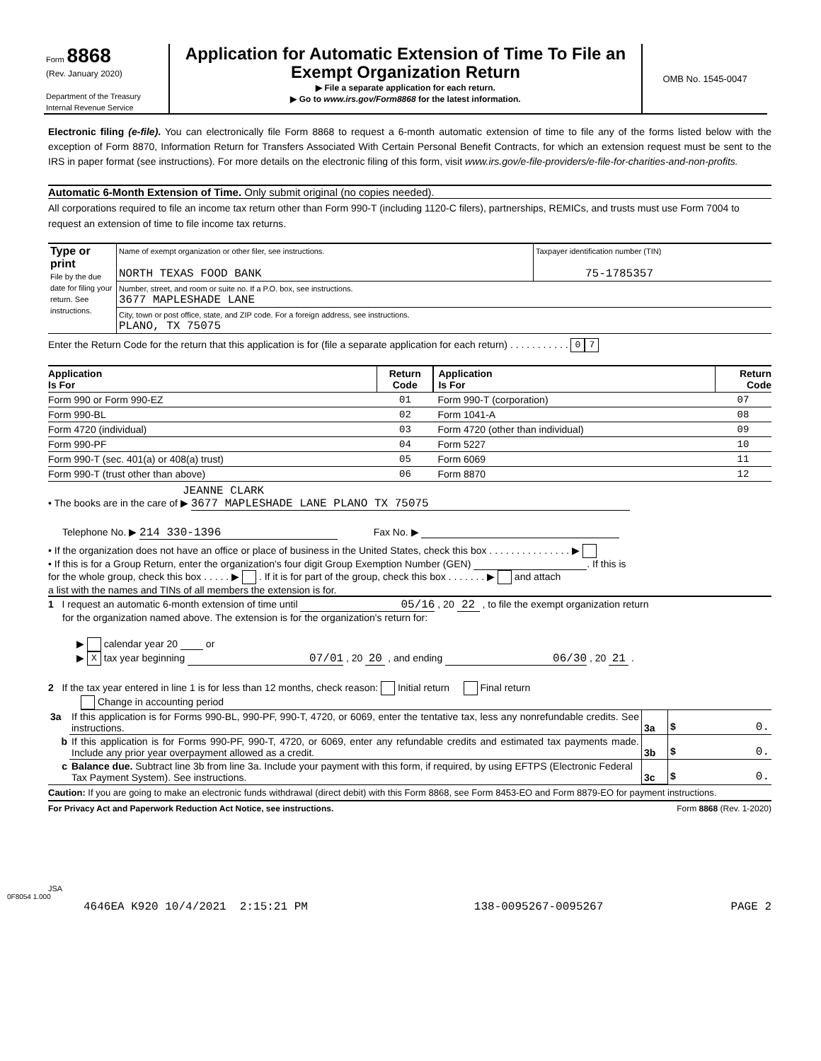| Form 8868 (Rev. January 2020) Department of the Treasury Internal Revenue Service | Application for Automatic Extension of Time To File an Exempt Organization Return ▶ File a separate application for each return. ▶ Go to www.irs.gov/Form8868 for the latest information. | OMB No. 1545-0047 |
Electronic filing (e-file). You can electronically file Form 8868 to request a 6-month automatic extension of time to file any of the forms listed below with the exception of Form 8870, Information Return for Transfers Associated With Certain Personal Benefit Contracts, for which an extension request must be sent to the IRS in paper format (see instructions). For more details on the electronic filing of this form, visit www.irs.gov/e-file-providers/e-file-for-charities-and-non-profits.
Automatic 6-Month Extension of Time. Only submit original (no copies needed).
All corporations required to file an income tax return other than Form 990-T (including 1120-C filers), partnerships, REMICs, and trusts must use Form 7004 to request an extension of time to file income tax returns.
| Type or print File by the due date for filing your return. See instructions. | Name of exempt organization or other filer, see instructions. NORTH TEXAS FOOD BANK | Taxpayer identification number (TIN) 75-1785357 |
| | Number, street, and room or suite no. If a P.O. box, see instructions. 3677 MAPLESHADE LANE | |
| | City, town or post office, state, and ZIP code. For a foreign address, see instructions. PLANO, TX 75075 | |
Enter the Return Code for the return that this application is for (file a separate application for each return) . . . . . . . . . . . 0 7
| Application Is For | Return Code | Application Is For | Return Code |
| Form 990 or Form 990-EZ | 01 | Form 990-T (corporation) | 07 |
| Form 990-BL | 02 | Form 1041-A | 08 |
| Form 4720 (individual) | 03 | Form 4720 (other than individual) | 09 |
| Form 990-PF | 04 | Form 5227 | 10 |
| Form 990-T (sec. 401(a) or 408(a) trust) | 05 | Form 6069 | 11 |
| Form 990-T (trust other than above) | 06 | Form 8870 | 12 |
JEANNE CLARK
• The books are in the care of ▶ 3677 MAPLESHADE LANE PLANO TX 75075
Telephone No. ▶ 214 330-1396 Fax No. ▶
• If the organization does not have an office or place of business in the United States, check this box . . . . . . . . . . . . . . . ▶
• If this is for a Group Return, enter the organization's four digit Group Exemption Number (GEN) . If this is
for the whole group, check this box . . . . . ▶ . If it is for part of the group, check this box . . . . . . . ▶ and attach
a list with the names and TINs of all members the extension is for.
1 I request an automatic 6-month extension of time until 05/16 , 20 22 , to file the exempt organization return
for the organization named above. The extension is for the organization's return for:
▶ calendar year 20 or
▶ X tax year beginning 07/01 , 20 20 , and ending 06/30 , 20 21 .
2 If the tax year entered in line 1 is for less than 12 months, check reason: Initial return Final return
Change in accounting period
| 3a | If this application is for Forms 990-BL, 990-PF, 990-T, 4720, or 6069, enter the tentative tax, less any nonrefundable credits. See instructions. | 3a | $ 0. |
| b | If this application is for Forms 990-PF, 990-T, 4720, or 6069, enter any refundable credits and estimated tax payments made. Include any prior year overpayment allowed as a credit. | 3b | $ 0. |
| c | Balance due. Subtract line 3b from line 3a. Include your payment with this form, if required, by using EFTPS (Electronic Federal Tax Payment System). See instructions. | 3c | $ 0. |
Caution: If you are going to make an electronic funds withdrawal (direct debit) with this Form 8868, see Form 8453-EO and Form 8879-EO for payment instructions.
For Privacy Act and Paperwork Reduction Act Notice, see instructions. Form 8868 (Rev. 1-2020)
JSA
0F8054 1.000
4646EA K920 10/4/2021 2:15:21 PM 138-0095267-0095267 PAGE 2